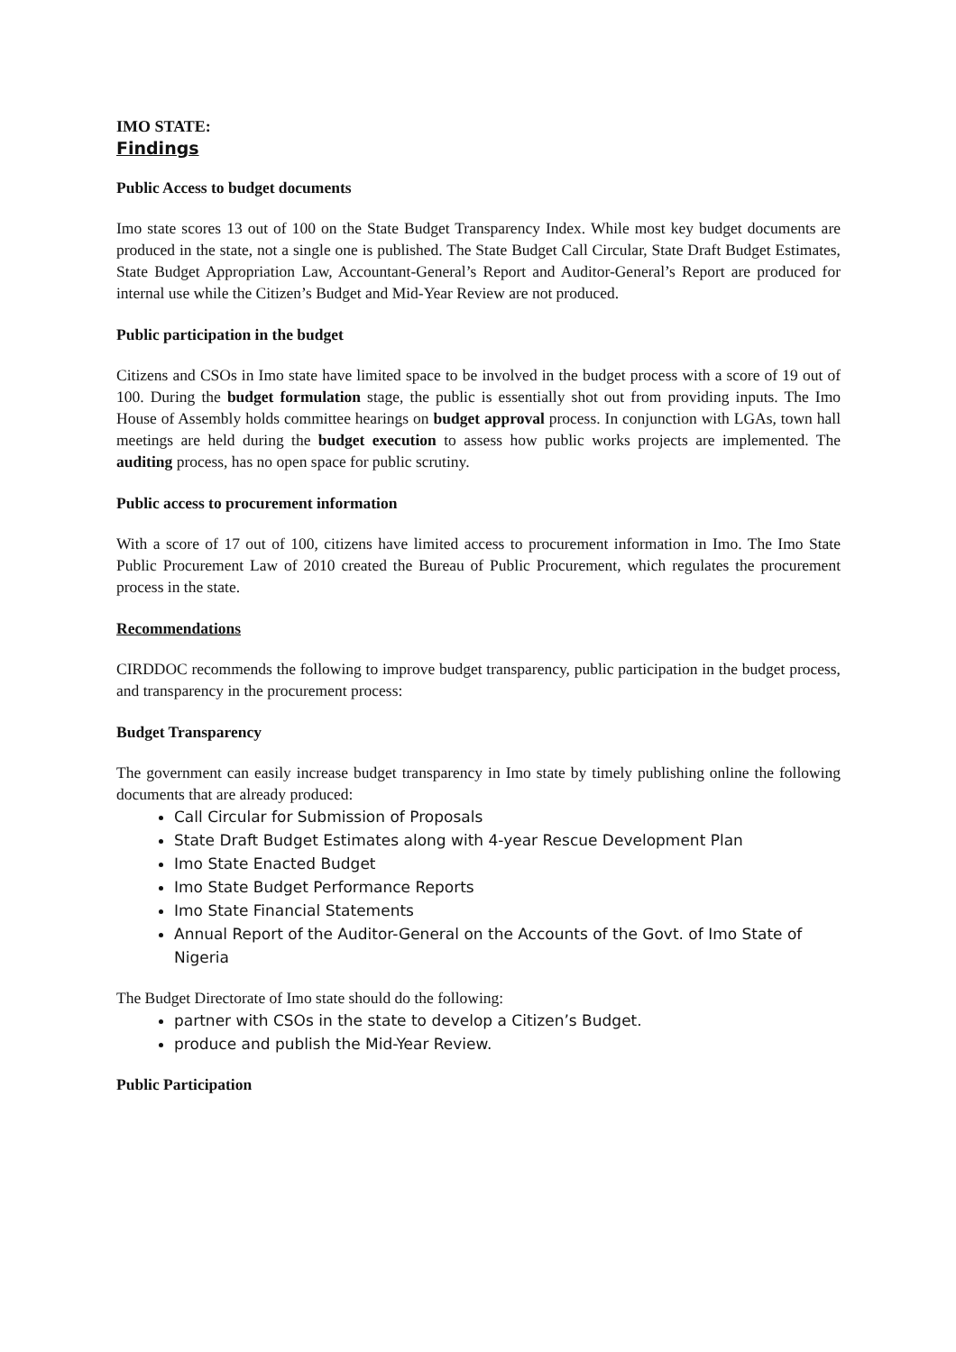IMO STATE:
Findings
Public Access to budget documents
Imo state scores 13 out of 100 on the State Budget Transparency Index. While most key budget documents are produced in the state, not a single one is published. The State Budget Call Circular, State Draft Budget Estimates, State Budget Appropriation Law, Accountant-General’s Report and Auditor-General’s Report are produced for internal use while the Citizen’s Budget and Mid-Year Review are not produced.
Public participation in the budget
Citizens and CSOs in Imo state have limited space to be involved in the budget process with a score of 19 out of 100. During the budget formulation stage, the public is essentially shot out from providing inputs. The Imo House of Assembly holds committee hearings on budget approval process. In conjunction with LGAs, town hall meetings are held during the budget execution to assess how public works projects are implemented. The auditing process, has no open space for public scrutiny.
Public access to procurement information
With a score of 17 out of 100, citizens have limited access to procurement information in Imo. The Imo State Public Procurement Law of 2010 created the Bureau of Public Procurement, which regulates the procurement process in the state.
Recommendations
CIRDDOC recommends the following to improve budget transparency, public participation in the budget process, and transparency in the procurement process:
Budget Transparency
The government can easily increase budget transparency in Imo state by timely publishing online the following documents that are already produced:
Call Circular for Submission of Proposals
State Draft Budget Estimates along with 4-year Rescue Development Plan
Imo State Enacted Budget
Imo State Budget Performance Reports
Imo State Financial Statements
Annual Report of the Auditor-General on the Accounts of the Govt. of Imo State of Nigeria
The Budget Directorate of Imo state should do the following:
partner with CSOs in the state to develop a Citizen’s Budget.
produce and publish the Mid-Year Review.
Public Participation